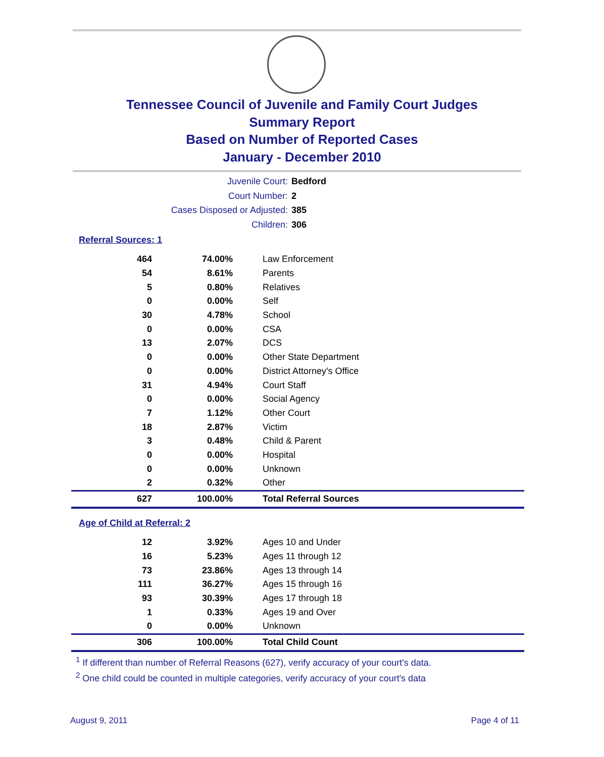Tennessee Council of Juvenile and Family Court Judges
Summary Report
Based on Number of Reported Cases
January - December 2010
Juvenile Court: Bedford
Court Number: 2
Cases Disposed or Adjusted: 385
Children: 306
Referral Sources: 1
| 464 | 74.00% | Law Enforcement |
| 54 | 8.61% | Parents |
| 5 | 0.80% | Relatives |
| 0 | 0.00% | Self |
| 30 | 4.78% | School |
| 0 | 0.00% | CSA |
| 13 | 2.07% | DCS |
| 0 | 0.00% | Other State Department |
| 0 | 0.00% | District Attorney's Office |
| 31 | 4.94% | Court Staff |
| 0 | 0.00% | Social Agency |
| 7 | 1.12% | Other Court |
| 18 | 2.87% | Victim |
| 3 | 0.48% | Child & Parent |
| 0 | 0.00% | Hospital |
| 0 | 0.00% | Unknown |
| 2 | 0.32% | Other |
| 627 | 100.00% | Total Referral Sources |
Age of Child at Referral: 2
| 12 | 3.92% | Ages 10 and Under |
| 16 | 5.23% | Ages 11 through 12 |
| 73 | 23.86% | Ages 13 through 14 |
| 111 | 36.27% | Ages 15 through 16 |
| 93 | 30.39% | Ages 17 through 18 |
| 1 | 0.33% | Ages 19 and Over |
| 0 | 0.00% | Unknown |
| 306 | 100.00% | Total Child Count |
<sup>1</sup> If different than number of Referral Reasons (627), verify accuracy of your court's data.
<sup>2</sup> One child could be counted in multiple categories, verify accuracy of your court's data
August 9, 2011 Page 4 of 11